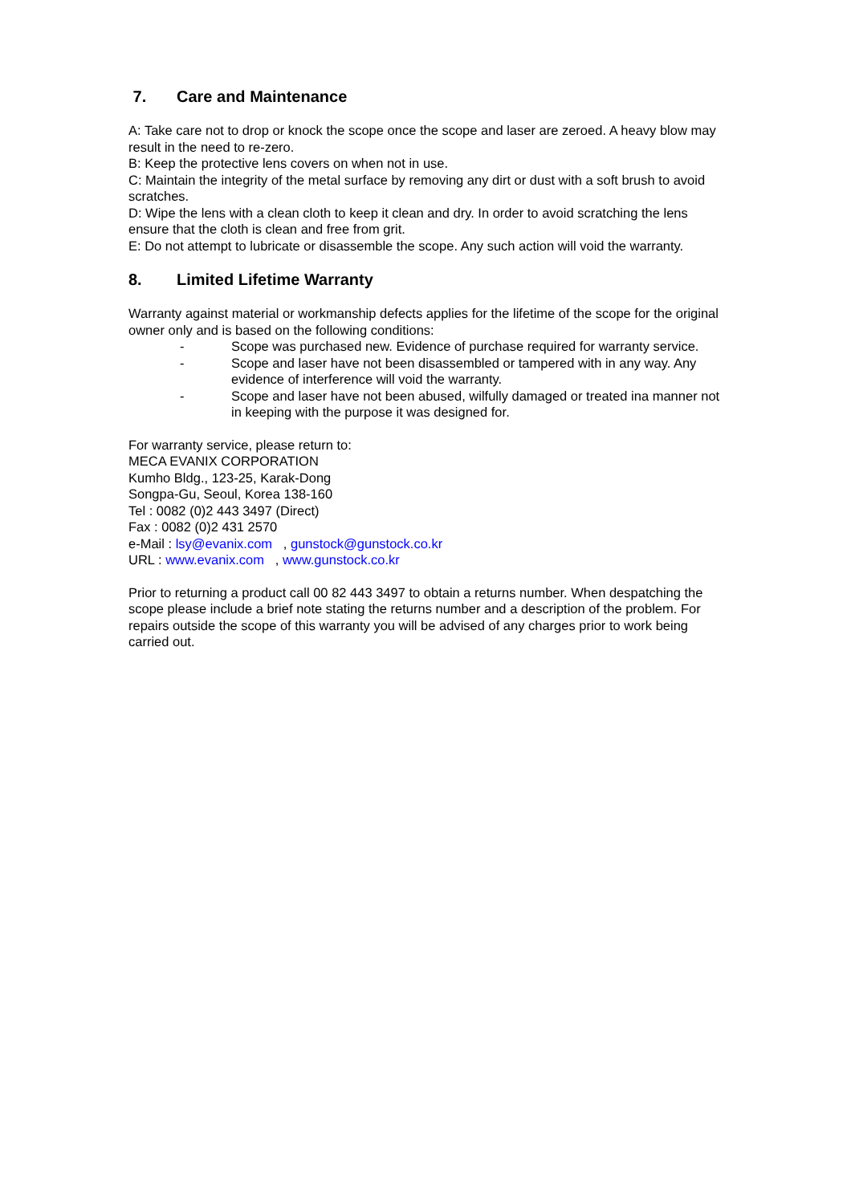7. Care and Maintenance
A: Take care not to drop or knock the scope once the scope and laser are zeroed. A heavy blow may result in the need to re-zero.
B: Keep the protective lens covers on when not in use.
C: Maintain the integrity of the metal surface by removing any dirt or dust with a soft brush to avoid scratches.
D: Wipe the lens with a clean cloth to keep it clean and dry. In order to avoid scratching the lens ensure that the cloth is clean and free from grit.
E: Do not attempt to lubricate or disassemble the scope. Any such action will void the warranty.
8. Limited Lifetime Warranty
Warranty against material or workmanship defects applies for the lifetime of the scope for the original owner only and is based on the following conditions:
- Scope was purchased new. Evidence of purchase required for warranty service.
- Scope and laser have not been disassembled or tampered with in any way. Any evidence of interference will void the warranty.
- Scope and laser have not been abused, wilfully damaged or treated ina manner not in keeping with the purpose it was designed for.
For warranty service, please return to:
MECA EVANIX CORPORATION
Kumho Bldg., 123-25, Karak-Dong
Songpa-Gu, Seoul, Korea 138-160
Tel : 0082 (0)2 443 3497 (Direct)
Fax : 0082 (0)2 431 2570
e-Mail : lsy@evanix.com , gunstock@gunstock.co.kr
URL : www.evanix.com , www.gunstock.co.kr
Prior to returning a product call 00 82 443 3497 to obtain a returns number. When despatching the scope please include a brief note stating the returns number and a description of the problem. For repairs outside the scope of this warranty you will be advised of any charges prior to work being carried out.